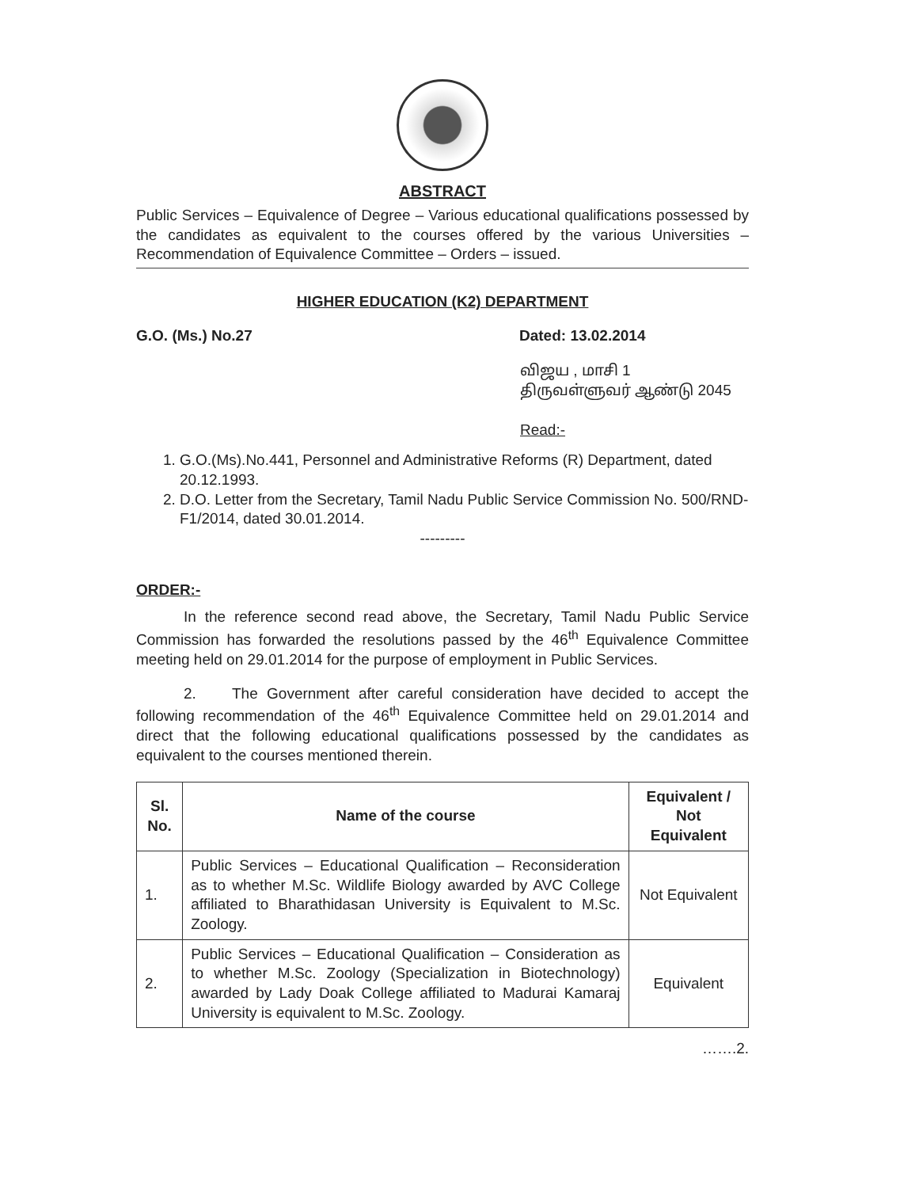ABSTRACT
Public Services – Equivalence of Degree – Various educational qualifications possessed by the candidates as equivalent to the courses offered by the various Universities – Recommendation of Equivalence Committee – Orders – issued.
HIGHER EDUCATION (K2) DEPARTMENT
G.O. (Ms.) No.27 Dated: 13.02.2014
விஜய , மாசி 1
திருவள்ளுவர் ஆண்டு 2045
Read:-
1. G.O.(Ms).No.441, Personnel and Administrative Reforms (R) Department, dated 20.12.1993.
2. D.O. Letter from the Secretary, Tamil Nadu Public Service Commission No. 500/RND-F1/2014, dated 30.01.2014.
---------
ORDER:-
In the reference second read above, the Secretary, Tamil Nadu Public Service Commission has forwarded the resolutions passed by the 46<sup>th</sup> Equivalence Committee meeting held on 29.01.2014 for the purpose of employment in Public Services.
2. The Government after careful consideration have decided to accept the following recommendation of the 46<sup>th</sup> Equivalence Committee held on 29.01.2014 and direct that the following educational qualifications possessed by the candidates as equivalent to the courses mentioned therein.
| Sl. No. | Name of the course | Equivalent / Not Equivalent |
| --- | --- | --- |
| 1. | Public Services – Educational Qualification – Reconsideration as to whether M.Sc. Wildlife Biology awarded by AVC College affiliated to Bharathidasan University is Equivalent to M.Sc. Zoology. | Not Equivalent |
| 2. | Public Services – Educational Qualification – Consideration as to whether M.Sc. Zoology (Specialization in Biotechnology) awarded by Lady Doak College affiliated to Madurai Kamaraj University is equivalent to M.Sc. Zoology. | Equivalent |
…….2.